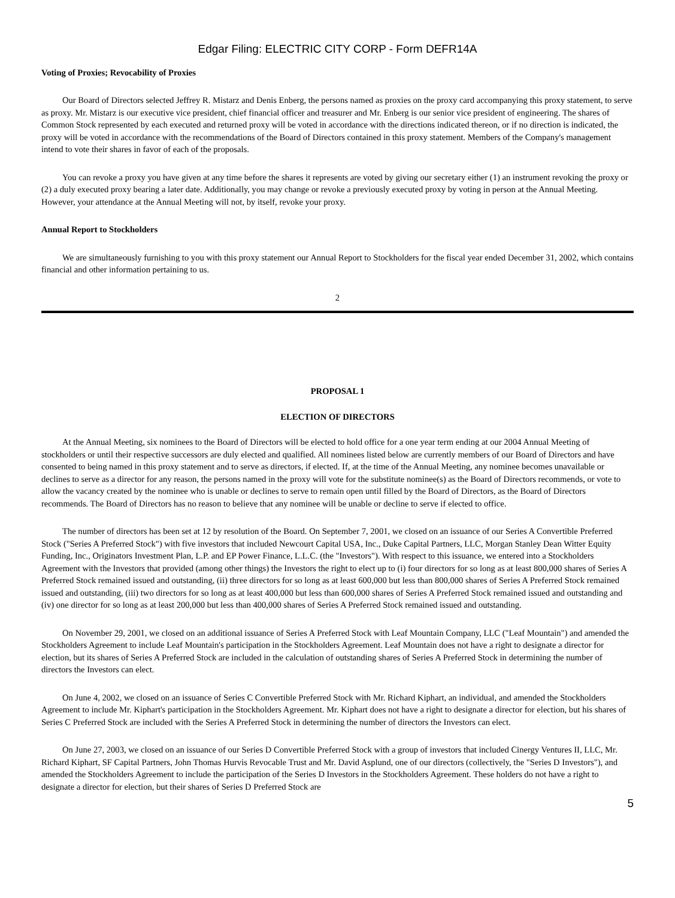Edgar Filing: ELECTRIC CITY CORP - Form DEFR14A
Voting of Proxies; Revocability of Proxies
Our Board of Directors selected Jeffrey R. Mistarz and Denis Enberg, the persons named as proxies on the proxy card accompanying this proxy statement, to serve as proxy. Mr. Mistarz is our executive vice president, chief financial officer and treasurer and Mr. Enberg is our senior vice president of engineering. The shares of Common Stock represented by each executed and returned proxy will be voted in accordance with the directions indicated thereon, or if no direction is indicated, the proxy will be voted in accordance with the recommendations of the Board of Directors contained in this proxy statement. Members of the Company's management intend to vote their shares in favor of each of the proposals.
You can revoke a proxy you have given at any time before the shares it represents are voted by giving our secretary either (1) an instrument revoking the proxy or (2) a duly executed proxy bearing a later date. Additionally, you may change or revoke a previously executed proxy by voting in person at the Annual Meeting. However, your attendance at the Annual Meeting will not, by itself, revoke your proxy.
Annual Report to Stockholders
We are simultaneously furnishing to you with this proxy statement our Annual Report to Stockholders for the fiscal year ended December 31, 2002, which contains financial and other information pertaining to us.
2
PROPOSAL 1
ELECTION OF DIRECTORS
At the Annual Meeting, six nominees to the Board of Directors will be elected to hold office for a one year term ending at our 2004 Annual Meeting of stockholders or until their respective successors are duly elected and qualified. All nominees listed below are currently members of our Board of Directors and have consented to being named in this proxy statement and to serve as directors, if elected. If, at the time of the Annual Meeting, any nominee becomes unavailable or declines to serve as a director for any reason, the persons named in the proxy will vote for the substitute nominee(s) as the Board of Directors recommends, or vote to allow the vacancy created by the nominee who is unable or declines to serve to remain open until filled by the Board of Directors, as the Board of Directors recommends. The Board of Directors has no reason to believe that any nominee will be unable or decline to serve if elected to office.
The number of directors has been set at 12 by resolution of the Board. On September 7, 2001, we closed on an issuance of our Series A Convertible Preferred Stock ("Series A Preferred Stock") with five investors that included Newcourt Capital USA, Inc., Duke Capital Partners, LLC, Morgan Stanley Dean Witter Equity Funding, Inc., Originators Investment Plan, L.P. and EP Power Finance, L.L.C. (the "Investors"). With respect to this issuance, we entered into a Stockholders Agreement with the Investors that provided (among other things) the Investors the right to elect up to (i) four directors for so long as at least 800,000 shares of Series A Preferred Stock remained issued and outstanding, (ii) three directors for so long as at least 600,000 but less than 800,000 shares of Series A Preferred Stock remained issued and outstanding, (iii) two directors for so long as at least 400,000 but less than 600,000 shares of Series A Preferred Stock remained issued and outstanding and (iv) one director for so long as at least 200,000 but less than 400,000 shares of Series A Preferred Stock remained issued and outstanding.
On November 29, 2001, we closed on an additional issuance of Series A Preferred Stock with Leaf Mountain Company, LLC ("Leaf Mountain") and amended the Stockholders Agreement to include Leaf Mountain's participation in the Stockholders Agreement. Leaf Mountain does not have a right to designate a director for election, but its shares of Series A Preferred Stock are included in the calculation of outstanding shares of Series A Preferred Stock in determining the number of directors the Investors can elect.
On June 4, 2002, we closed on an issuance of Series C Convertible Preferred Stock with Mr. Richard Kiphart, an individual, and amended the Stockholders Agreement to include Mr. Kiphart's participation in the Stockholders Agreement. Mr. Kiphart does not have a right to designate a director for election, but his shares of Series C Preferred Stock are included with the Series A Preferred Stock in determining the number of directors the Investors can elect.
On June 27, 2003, we closed on an issuance of our Series D Convertible Preferred Stock with a group of investors that included Cinergy Ventures II, LLC, Mr. Richard Kiphart, SF Capital Partners, John Thomas Hurvis Revocable Trust and Mr. David Asplund, one of our directors (collectively, the "Series D Investors"), and amended the Stockholders Agreement to include the participation of the Series D Investors in the Stockholders Agreement. These holders do not have a right to designate a director for election, but their shares of Series D Preferred Stock are
5